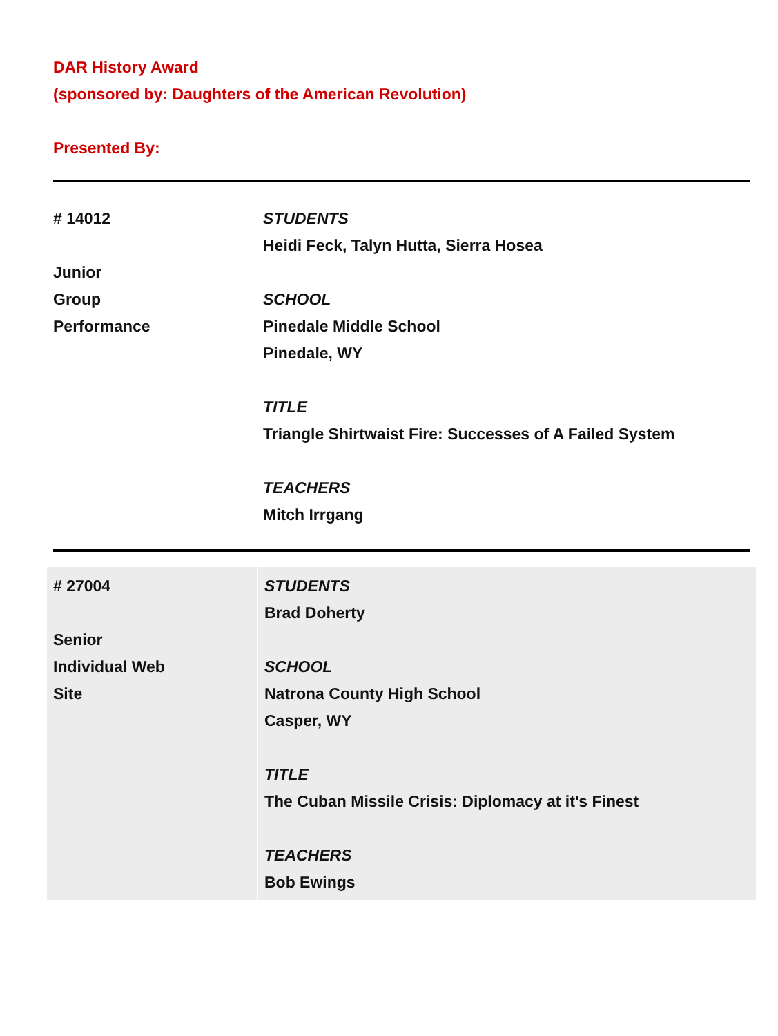DAR History Award
(sponsored by: Daughters of the American Revolution)
Presented By:
| # 14012 Junior Group Performance | STUDENTS Heidi Feck, Talyn Hutta, Sierra Hosea SCHOOL Pinedale Middle School Pinedale, WY TITLE Triangle Shirtwaist Fire: Successes of A Failed System TEACHERS Mitch Irrgang |
| # 27004 Senior Individual Web Site | STUDENTS Brad Doherty SCHOOL Natrona County High School Casper, WY TITLE The Cuban Missile Crisis: Diplomacy at it's Finest TEACHERS Bob Ewings |